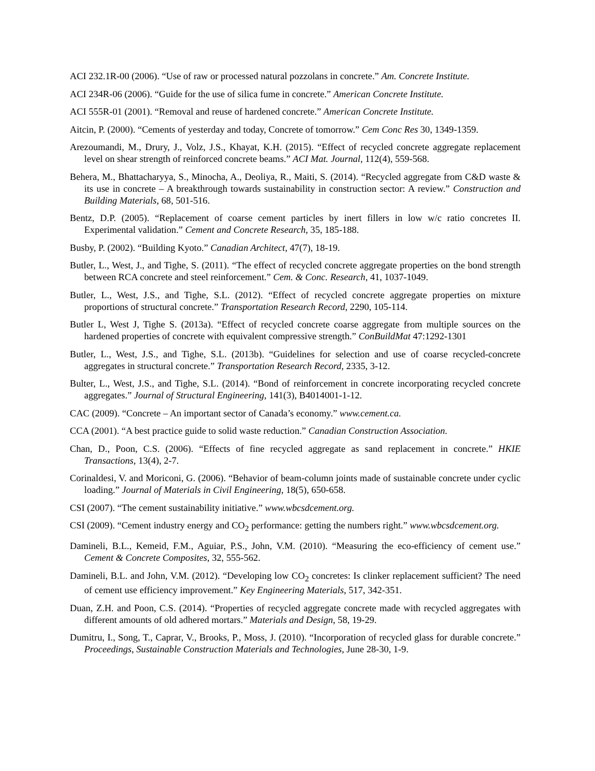ACI 232.1R-00 (2006). “Use of raw or processed natural pozzolans in concrete.” Am. Concrete Institute.
ACI 234R-06 (2006). “Guide for the use of silica fume in concrete.” American Concrete Institute.
ACI 555R-01 (2001). “Removal and reuse of hardened concrete.” American Concrete Institute.
Aitcin, P. (2000). “Cements of yesterday and today, Concrete of tomorrow.” Cem Conc Res 30, 1349-1359.
Arezoumandi, M., Drury, J., Volz, J.S., Khayat, K.H. (2015). “Effect of recycled concrete aggregate replacement level on shear strength of reinforced concrete beams.” ACI Mat. Journal, 112(4), 559-568.
Behera, M., Bhattacharyya, S., Minocha, A., Deoliya, R., Maiti, S. (2014). “Recycled aggregate from C&D waste & its use in concrete – A breakthrough towards sustainability in construction sector: A review.” Construction and Building Materials, 68, 501-516.
Bentz, D.P. (2005). “Replacement of coarse cement particles by inert fillers in low w/c ratio concretes II. Experimental validation.” Cement and Concrete Research, 35, 185-188.
Busby, P. (2002). “Building Kyoto.” Canadian Architect, 47(7), 18-19.
Butler, L., West, J., and Tighe, S. (2011). “The effect of recycled concrete aggregate properties on the bond strength between RCA concrete and steel reinforcement.” Cem. & Conc. Research, 41, 1037-1049.
Butler, L., West, J.S., and Tighe, S.L. (2012). “Effect of recycled concrete aggregate properties on mixture proportions of structural concrete.” Transportation Research Record, 2290, 105-114.
Butler L, West J, Tighe S. (2013a). “Effect of recycled concrete coarse aggregate from multiple sources on the hardened properties of concrete with equivalent compressive strength.” ConBuildMat 47:1292-1301
Butler, L., West, J.S., and Tighe, S.L. (2013b). “Guidelines for selection and use of coarse recycled-concrete aggregates in structural concrete.” Transportation Research Record, 2335, 3-12.
Bulter, L., West, J.S., and Tighe, S.L. (2014). “Bond of reinforcement in concrete incorporating recycled concrete aggregates.” Journal of Structural Engineering, 141(3), B4014001-1-12.
CAC (2009). “Concrete – An important sector of Canada’s economy.” www.cement.ca.
CCA (2001). “A best practice guide to solid waste reduction.” Canadian Construction Association.
Chan, D., Poon, C.S. (2006). “Effects of fine recycled aggregate as sand replacement in concrete.” HKIE Transactions, 13(4), 2-7.
Corinaldesi, V. and Moriconi, G. (2006). “Behavior of beam-column joints made of sustainable concrete under cyclic loading.” Journal of Materials in Civil Engineering, 18(5), 650-658.
CSI (2007). “The cement sustainability initiative.” www.wbcsdcement.org.
CSI (2009). “Cement industry energy and CO<sub>2</sub> performance: getting the numbers right.” www.wbcsdcement.org.
Damineli, B.L., Kemeid, F.M., Aguiar, P.S., John, V.M. (2010). “Measuring the eco-efficiency of cement use.” Cement & Concrete Composites, 32, 555-562.
Damineli, B.L. and John, V.M. (2012). “Developing low CO<sub>2</sub> concretes: Is clinker replacement sufficient? The need of cement use efficiency improvement.” Key Engineering Materials, 517, 342-351.
Duan, Z.H. and Poon, C.S. (2014). “Properties of recycled aggregate concrete made with recycled aggregates with different amounts of old adhered mortars.” Materials and Design, 58, 19-29.
Dumitru, I., Song, T., Caprar, V., Brooks, P., Moss, J. (2010). “Incorporation of recycled glass for durable concrete.” Proceedings, Sustainable Construction Materials and Technologies, June 28-30, 1-9.